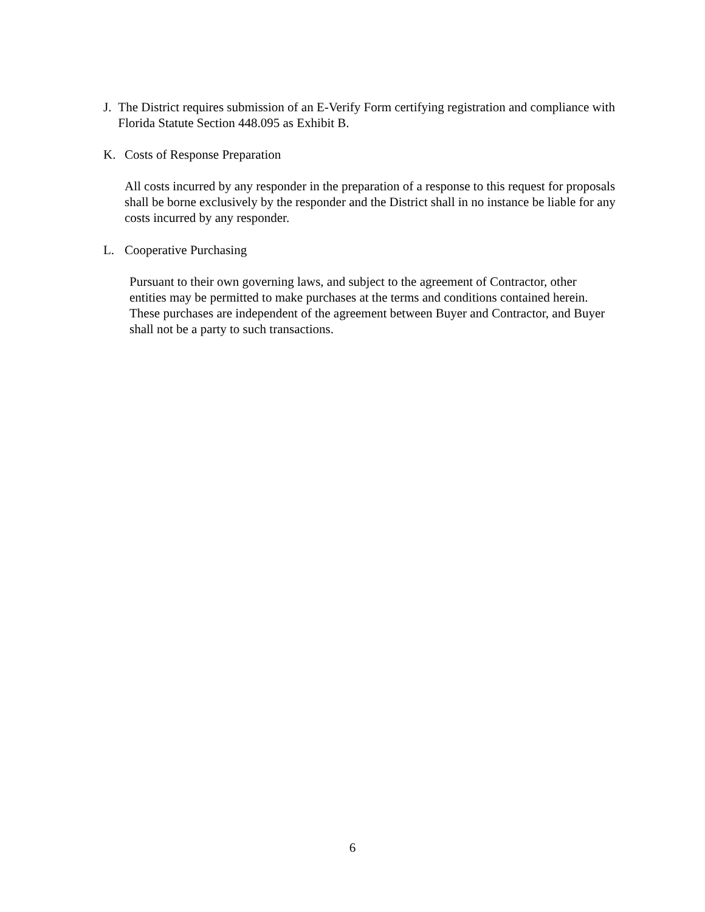J. The District requires submission of an E-Verify Form certifying registration and compliance with Florida Statute Section 448.095 as Exhibit B.
K. Costs of Response Preparation
All costs incurred by any responder in the preparation of a response to this request for proposals shall be borne exclusively by the responder and the District shall in no instance be liable for any costs incurred by any responder.
L. Cooperative Purchasing
Pursuant to their own governing laws, and subject to the agreement of Contractor, other entities may be permitted to make purchases at the terms and conditions contained herein. These purchases are independent of the agreement between Buyer and Contractor, and Buyer shall not be a party to such transactions.
6